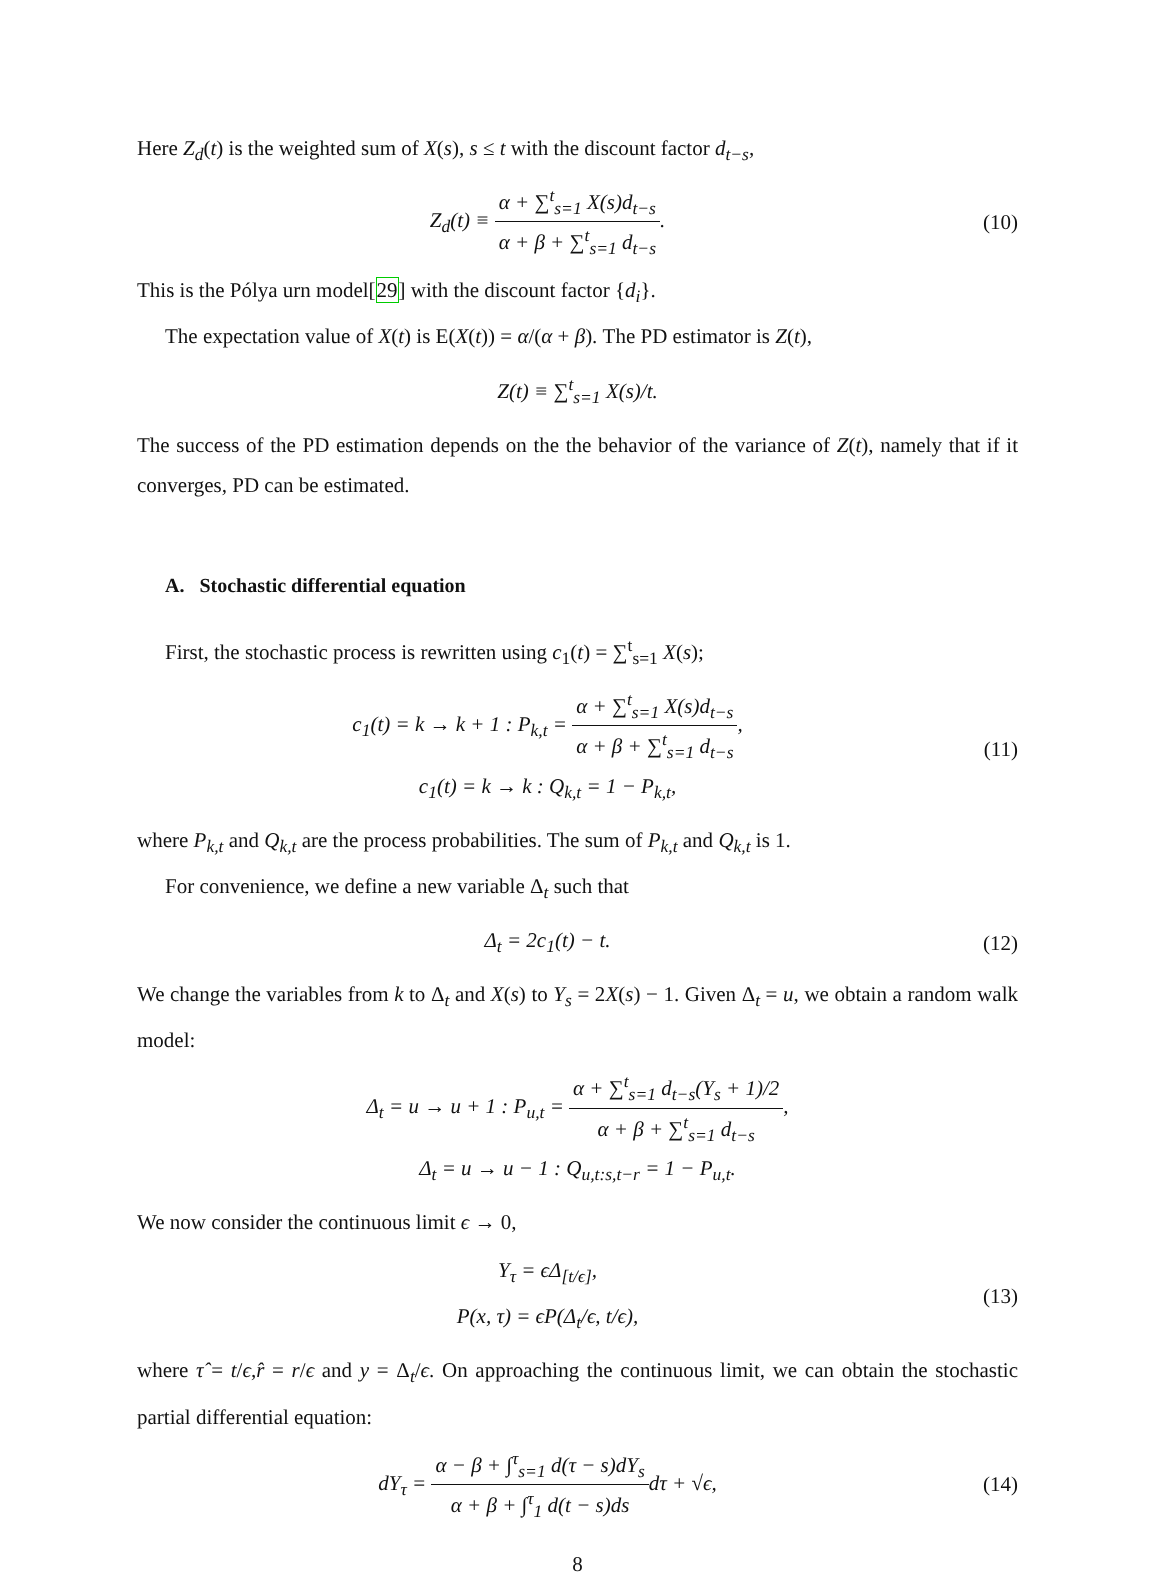Here Z<sub>d</sub>(t) is the weighted sum of X(s), s ≤ t with the discount factor d<sub>t−s</sub>,
Z<sub>d</sub>(t) ≡ α + ∑<sup>t</sup><sub>s=1</sub> X(s)d<sub>t−s</sub> α + β + ∑<sup>t</sup><sub>s=1</sub> d<sub>t−s</sub>.
(10)
This is the Pólya urn model[29] with the discount factor {d<sub>i</sub>}.
The expectation value of X(t) is E(X(t)) = α/(α + β). The PD estimator is Z(t),
Z(t) ≡ ∑<sup>t</sup><sub>s=1</sub> X(s)/t.
The success of the PD estimation depends on the the behavior of the variance of Z(t), namely that if it converges, PD can be estimated.
A. Stochastic differential equation
First, the stochastic process is rewritten using c<sub>1</sub>(t) = ∑<sup>t</sup><sub>s=1</sub> X(s);
c<sub>1</sub>(t) = k → k + 1 : P<sub>k,t</sub> = α + ∑<sup>t</sup><sub>s=1</sub> X(s)d<sub>t−s</sub> α + β + ∑<sup>t</sup><sub>s=1</sub> d<sub>t−s</sub>,
c<sub>1</sub>(t) = k → k : Q<sub>k,t</sub> = 1 − P<sub>k,t</sub>,
(11)
where P<sub>k,t</sub> and Q<sub>k,t</sub> are the process probabilities. The sum of P<sub>k,t</sub> and Q<sub>k,t</sub> is 1.
For convenience, we define a new variable Δ<sub>t</sub> such that
Δ<sub>t</sub> = 2c<sub>1</sub>(t) − t. (12)
We change the variables from k to Δ<sub>t</sub> and X(s) to Y<sub>s</sub> = 2X(s) − 1. Given Δ<sub>t</sub> = u, we obtain a random walk model:
Δ<sub>t</sub> = u → u + 1 : P<sub>u,t</sub> = α + ∑<sup>t</sup><sub>s=1</sub> d<sub>t−s</sub>(Y<sub>s</sub> + 1)/2 α + β + ∑<sup>t</sup><sub>s=1</sub> d<sub>t−s</sub>,
Δ<sub>t</sub> = u → u − 1 : Q<sub>u,t:s,t−r</sub> = 1 − P<sub>u,t</sub>.
We now consider the continuous limit ϵ → 0,
Y<sub>τ</sub> = ϵΔ<sub>[t/ϵ]</sub>,
P(x, τ) = ϵP(Δ<sub>t</sub>/ϵ, t/ϵ),
(13)
where τ̂ = t/ϵ,r̂ = r/ϵ and y = Δ<sub>t</sub>/ϵ. On approaching the continuous limit, we can obtain the stochastic partial differential equation:
dY<sub>τ</sub> = α − β + ∫<sup>τ</sup><sub>s=1</sub> d(τ − s)dY<sub>s</sub> α + β + ∫<sup>τ</sup><sub>1</sub> d(t − s)dsdτ + √ϵ,
(14)
8